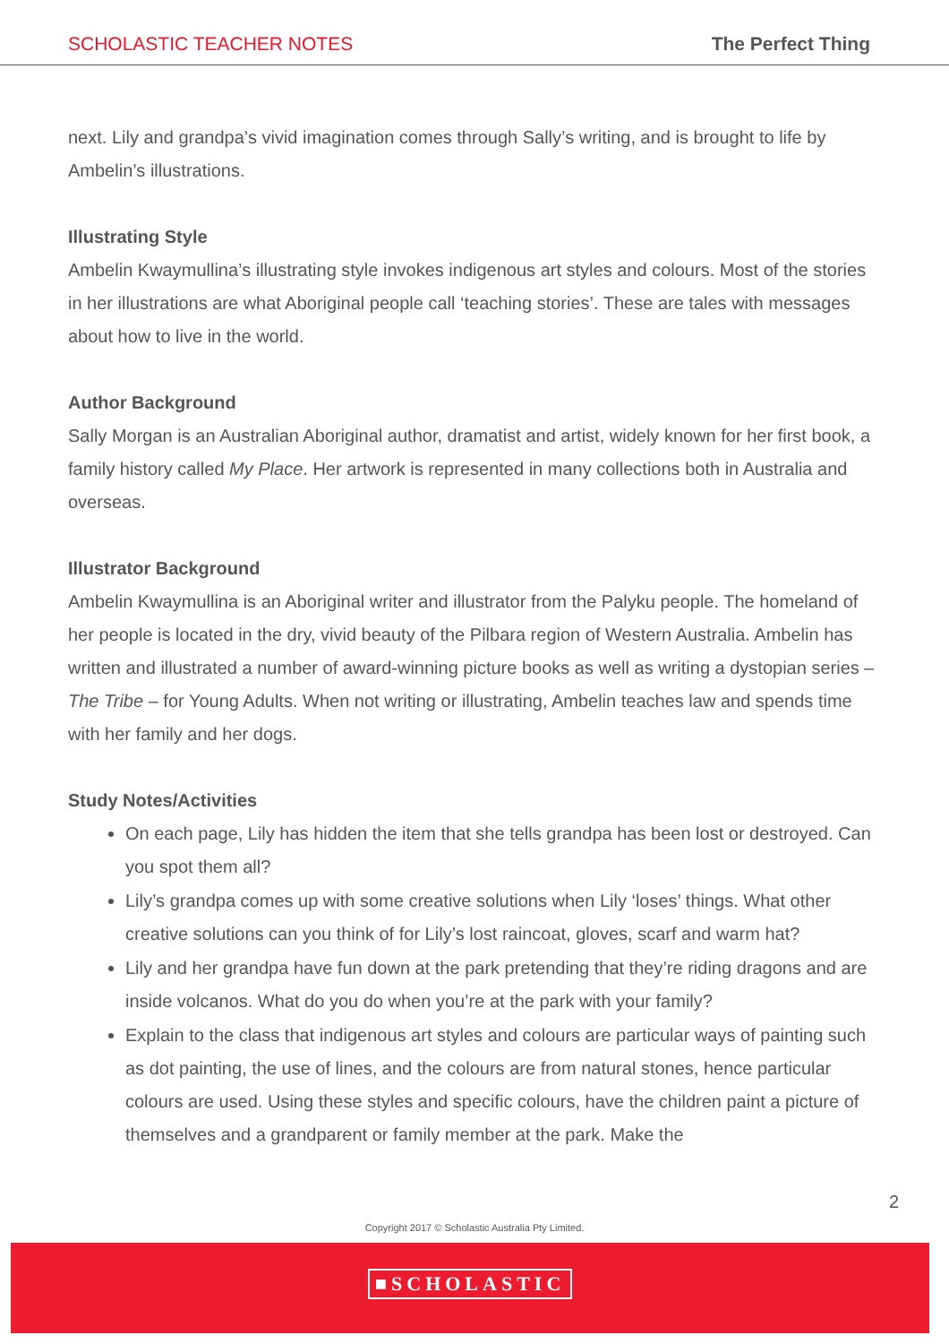SCHOLASTIC TEACHER NOTES The Perfect Thing
next. Lily and grandpa’s vivid imagination comes through Sally’s writing, and is brought to life by Ambelin’s illustrations.
Illustrating Style
Ambelin Kwaymullina’s illustrating style invokes indigenous art styles and colours. Most of the stories in her illustrations are what Aboriginal people call ‘teaching stories’. These are tales with messages about how to live in the world.
Author Background
Sally Morgan is an Australian Aboriginal author, dramatist and artist, widely known for her first book, a family history called My Place. Her artwork is represented in many collections both in Australia and overseas.
Illustrator Background
Ambelin Kwaymullina is an Aboriginal writer and illustrator from the Palyku people. The homeland of her people is located in the dry, vivid beauty of the Pilbara region of Western Australia. Ambelin has written and illustrated a number of award-winning picture books as well as writing a dystopian series – The Tribe – for Young Adults. When not writing or illustrating, Ambelin teaches law and spends time with her family and her dogs.
Study Notes/Activities
On each page, Lily has hidden the item that she tells grandpa has been lost or destroyed. Can you spot them all?
Lily’s grandpa comes up with some creative solutions when Lily ‘loses’ things. What other creative solutions can you think of for Lily’s lost raincoat, gloves, scarf and warm hat?
Lily and her grandpa have fun down at the park pretending that they’re riding dragons and are inside volcanos. What do you do when you’re at the park with your family?
Explain to the class that indigenous art styles and colours are particular ways of painting such as dot painting, the use of lines, and the colours are from natural stones, hence particular colours are used. Using these styles and specific colours, have the children paint a picture of themselves and a grandparent or family member at the park. Make the
2
Copyright 2017 © Scholastic Australia Pty Limited.
■SCHOLASTIC